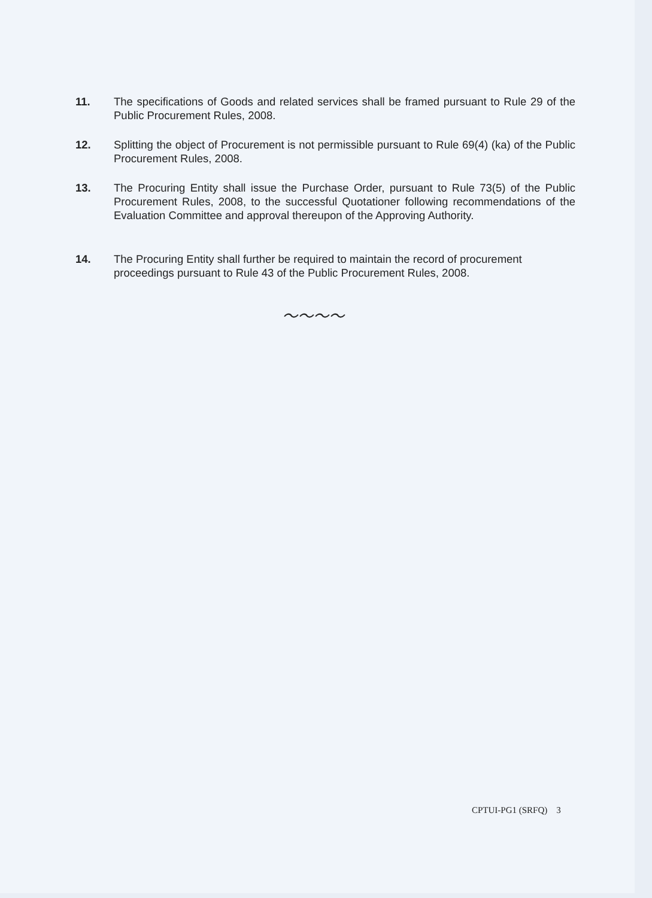11. The specifications of Goods and related services shall be framed pursuant to Rule 29 of the Public Procurement Rules, 2008.
12. Splitting the object of Procurement is not permissible pursuant to Rule 69(4) (ka) of the Public Procurement Rules, 2008.
13. The Procuring Entity shall issue the Purchase Order, pursuant to Rule 73(5) of the Public Procurement Rules, 2008, to the successful Quotationer following recommendations of the Evaluation Committee and approval thereupon of the Approving Authority.
14. The Procuring Entity shall further be required to maintain the record of procurement proceedings pursuant to Rule 43 of the Public Procurement Rules, 2008.
〜〜〜〜
CPTUI-PG1 (SRFQ) 3